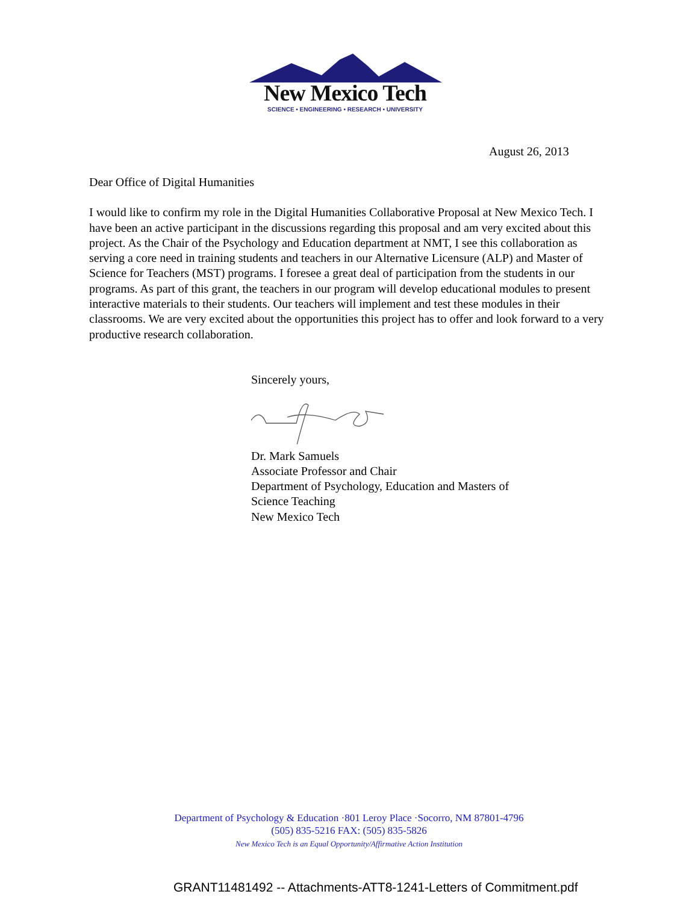New Mexico Tech
SCIENCE • ENGINEERING • RESEARCH • UNIVERSITY
August 26, 2013
Dear Office of Digital Humanities
I would like to confirm my role in the Digital Humanities Collaborative Proposal at New Mexico Tech. I have been an active participant in the discussions regarding this proposal and am very excited about this project. As the Chair of the Psychology and Education department at NMT, I see this collaboration as serving a core need in training students and teachers in our Alternative Licensure (ALP) and Master of Science for Teachers (MST) programs. I foresee a great deal of participation from the students in our programs. As part of this grant, the teachers in our program will develop educational modules to present interactive materials to their students. Our teachers will implement and test these modules in their classrooms. We are very excited about the opportunities this project has to offer and look forward to a very productive research collaboration.
Sincerely yours,
Dr. Mark Samuels
Associate Professor and Chair
Department of Psychology, Education and Masters of
Science Teaching
New Mexico Tech
Department of Psychology & Education ·801 Leroy Place ·Socorro, NM 87801-4796
(505) 835-5216 FAX: (505) 835-5826
New Mexico Tech is an Equal Opportunity/Affirmative Action Institution
GRANT11481492 -- Attachments-ATT8-1241-Letters of Commitment.pdf